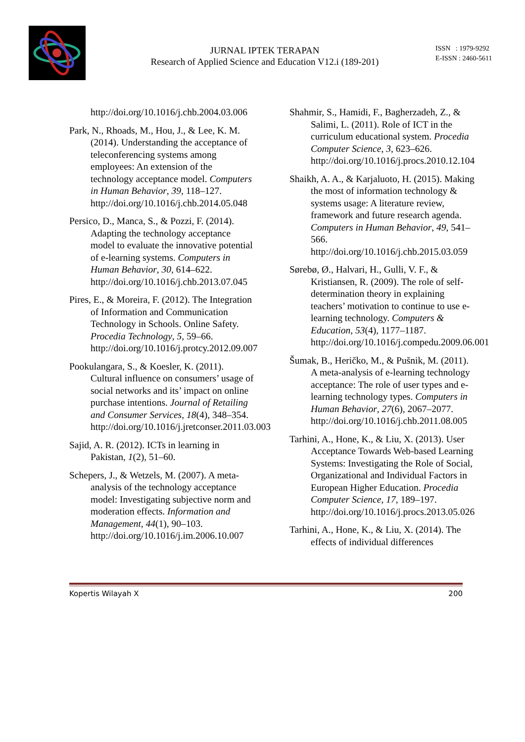JURNAL IPTEK TERAPAN
Research of Applied Science and Education V12.i (189-201)
ISSN : 1979-9292
E-ISSN : 2460-5611
http://doi.org/10.1016/j.chb.2004.03.006
Park, N., Rhoads, M., Hou, J., & Lee, K. M. (2014). Understanding the acceptance of teleconferencing systems among employees: An extension of the technology acceptance model. Computers in Human Behavior, 39, 118–127. http://doi.org/10.1016/j.chb.2014.05.048
Persico, D., Manca, S., & Pozzi, F. (2014). Adapting the technology acceptance model to evaluate the innovative potential of e-learning systems. Computers in Human Behavior, 30, 614–622. http://doi.org/10.1016/j.chb.2013.07.045
Pires, E., & Moreira, F. (2012). The Integration of Information and Communication Technology in Schools. Online Safety. Procedia Technology, 5, 59–66. http://doi.org/10.1016/j.protcy.2012.09.007
Pookulangara, S., & Koesler, K. (2011). Cultural influence on consumers’ usage of social networks and its’ impact on online purchase intentions. Journal of Retailing and Consumer Services, 18(4), 348–354. http://doi.org/10.1016/j.jretconser.2011.03.003
Sajid, A. R. (2012). ICTs in learning in Pakistan, 1(2), 51–60.
Schepers, J., & Wetzels, M. (2007). A meta-analysis of the technology acceptance model: Investigating subjective norm and moderation effects. Information and Management, 44(1), 90–103. http://doi.org/10.1016/j.im.2006.10.007
Shahmir, S., Hamidi, F., Bagherzadeh, Z., & Salimi, L. (2011). Role of ICT in the curriculum educational system. Procedia Computer Science, 3, 623–626. http://doi.org/10.1016/j.procs.2010.12.104
Shaikh, A. A., & Karjaluoto, H. (2015). Making the most of information technology & systems usage: A literature review, framework and future research agenda. Computers in Human Behavior, 49, 541–566. http://doi.org/10.1016/j.chb.2015.03.059
Sørebø, Ø., Halvari, H., Gulli, V. F., & Kristiansen, R. (2009). The role of self-determination theory in explaining teachers’ motivation to continue to use e-learning technology. Computers & Education, 53(4), 1177–1187. http://doi.org/10.1016/j.compedu.2009.06.001
Šumak, B., Heričko, M., & Pušnik, M. (2011). A meta-analysis of e-learning technology acceptance: The role of user types and e-learning technology types. Computers in Human Behavior, 27(6), 2067–2077. http://doi.org/10.1016/j.chb.2011.08.005
Tarhini, A., Hone, K., & Liu, X. (2013). User Acceptance Towards Web-based Learning Systems: Investigating the Role of Social, Organizational and Individual Factors in European Higher Education. Procedia Computer Science, 17, 189–197. http://doi.org/10.1016/j.procs.2013.05.026
Tarhini, A., Hone, K., & Liu, X. (2014). The effects of individual differences
Kopertis Wilayah X 200